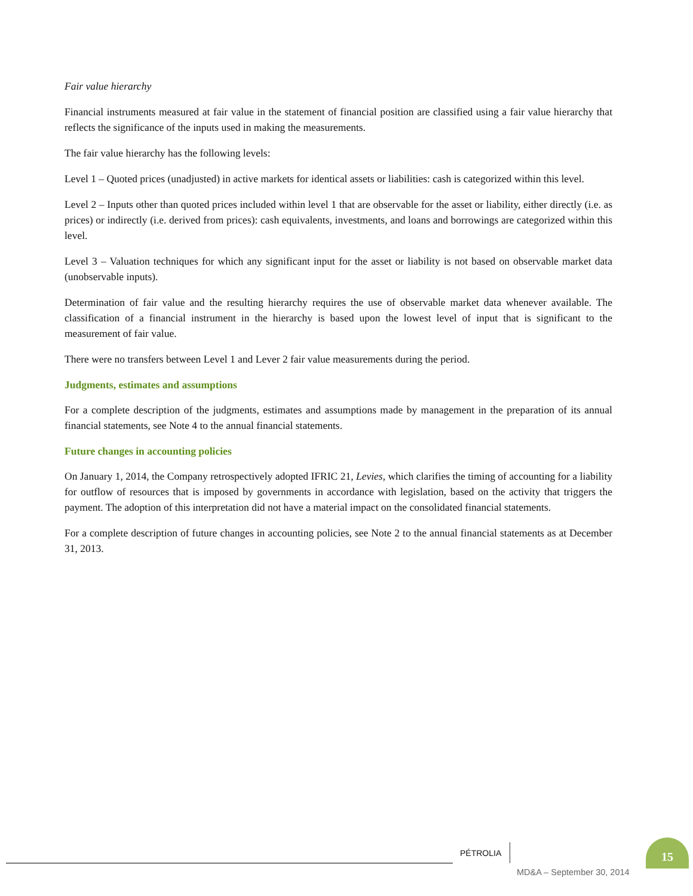Fair value hierarchy
Financial instruments measured at fair value in the statement of financial position are classified using a fair value hierarchy that reflects the significance of the inputs used in making the measurements.
The fair value hierarchy has the following levels:
Level 1 – Quoted prices (unadjusted) in active markets for identical assets or liabilities: cash is categorized within this level.
Level 2 – Inputs other than quoted prices included within level 1 that are observable for the asset or liability, either directly (i.e. as prices) or indirectly (i.e. derived from prices): cash equivalents, investments, and loans and borrowings are categorized within this level.
Level 3 – Valuation techniques for which any significant input for the asset or liability is not based on observable market data (unobservable inputs).
Determination of fair value and the resulting hierarchy requires the use of observable market data whenever available. The classification of a financial instrument in the hierarchy is based upon the lowest level of input that is significant to the measurement of fair value.
There were no transfers between Level 1 and Lever 2 fair value measurements during the period.
Judgments, estimates and assumptions
For a complete description of the judgments, estimates and assumptions made by management in the preparation of its annual financial statements, see Note 4 to the annual financial statements.
Future changes in accounting policies
On January 1, 2014, the Company retrospectively adopted IFRIC 21, Levies, which clarifies the timing of accounting for a liability for outflow of resources that is imposed by governments in accordance with legislation, based on the activity that triggers the payment. The adoption of this interpretation did not have a material impact on the consolidated financial statements.
For a complete description of future changes in accounting policies, see Note 2 to the annual financial statements as at December 31, 2013.
PÉTROLIA
15
MD&A – September 30, 2014